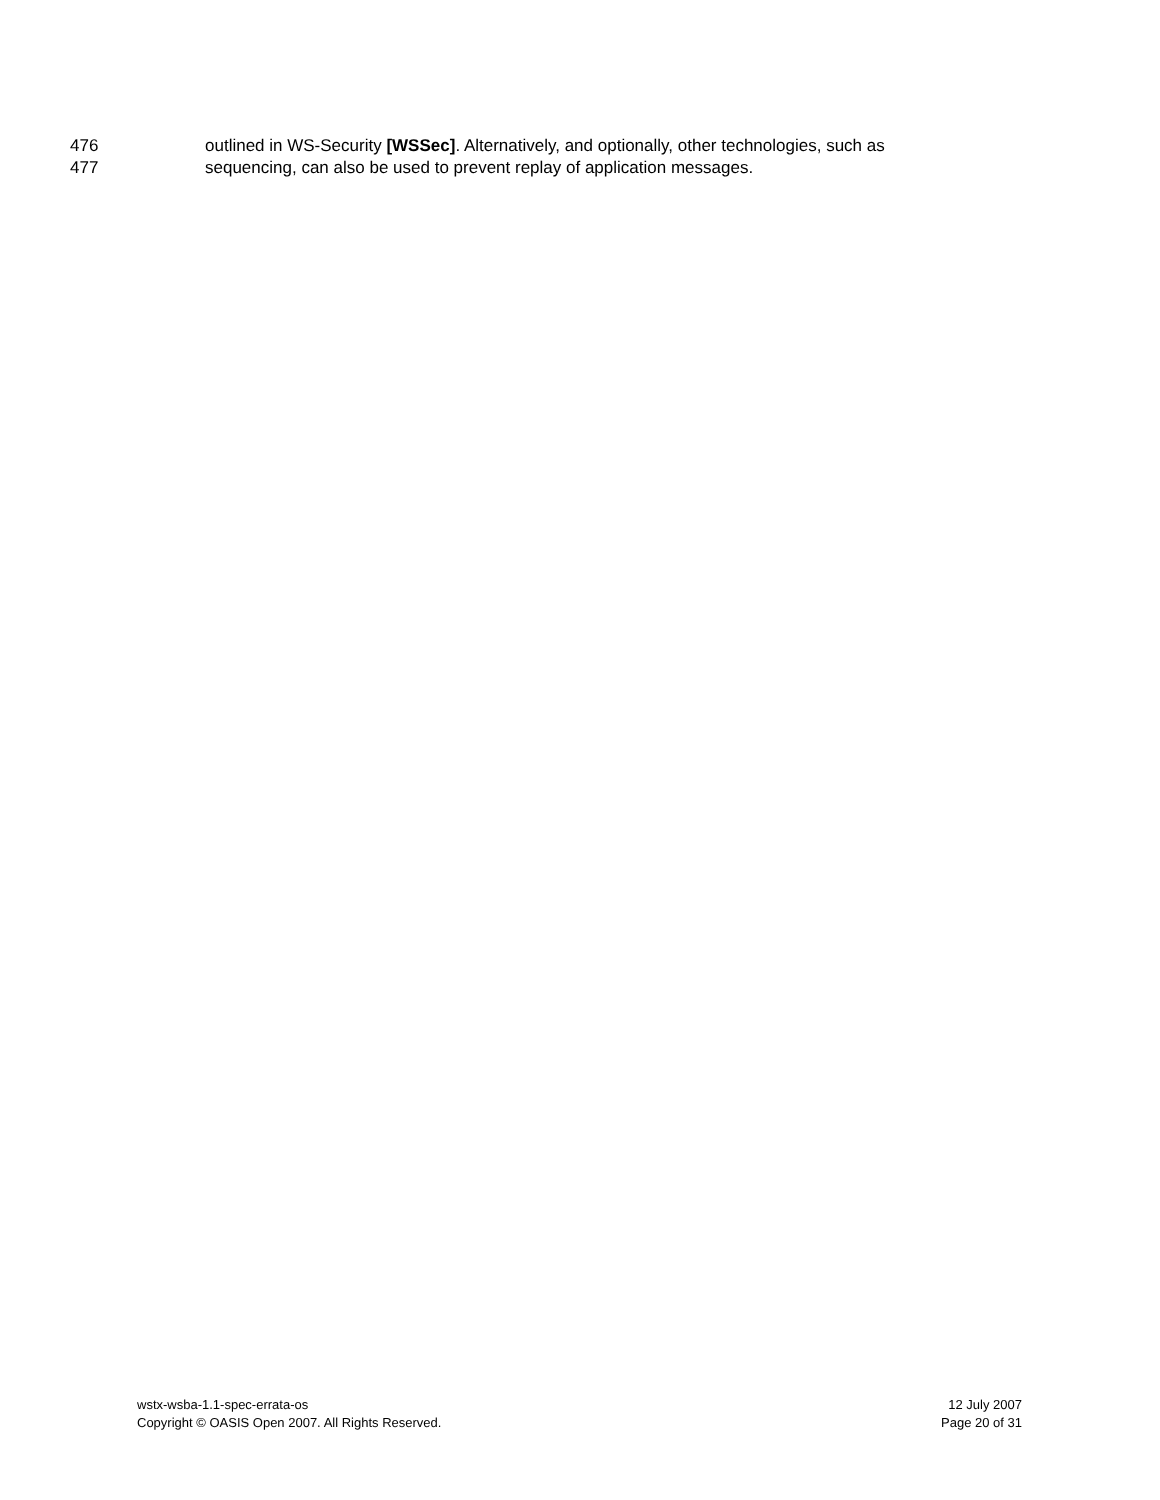476 outlined in WS-Security [WSSec]. Alternatively, and optionally, other technologies, such as
477 sequencing, can also be used to prevent replay of application messages.
wstx-wsba-1.1-spec-errata-os 12 July 2007
Copyright © OASIS Open 2007. All Rights Reserved. Page 20 of 31